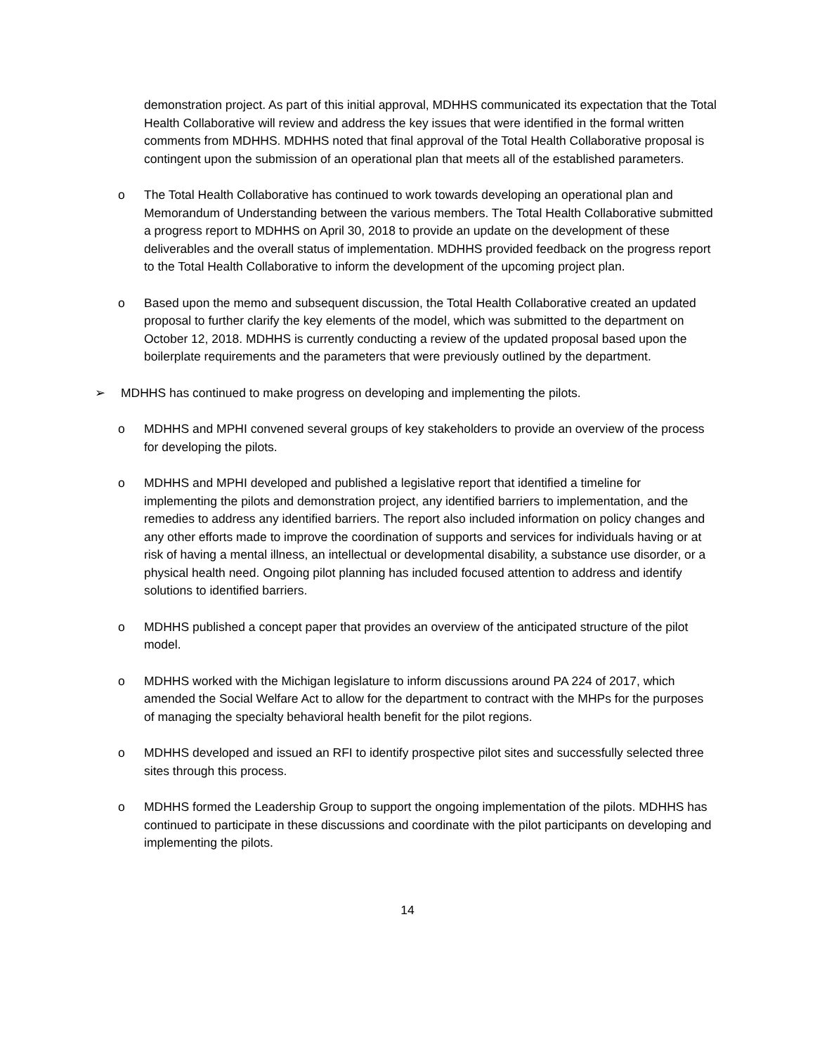demonstration project. As part of this initial approval, MDHHS communicated its expectation that the Total Health Collaborative will review and address the key issues that were identified in the formal written comments from MDHHS. MDHHS noted that final approval of the Total Health Collaborative proposal is contingent upon the submission of an operational plan that meets all of the established parameters.
o The Total Health Collaborative has continued to work towards developing an operational plan and Memorandum of Understanding between the various members. The Total Health Collaborative submitted a progress report to MDHHS on April 30, 2018 to provide an update on the development of these deliverables and the overall status of implementation. MDHHS provided feedback on the progress report to the Total Health Collaborative to inform the development of the upcoming project plan.
o Based upon the memo and subsequent discussion, the Total Health Collaborative created an updated proposal to further clarify the key elements of the model, which was submitted to the department on October 12, 2018. MDHHS is currently conducting a review of the updated proposal based upon the boilerplate requirements and the parameters that were previously outlined by the department.
➢ MDHHS has continued to make progress on developing and implementing the pilots.
o MDHHS and MPHI convened several groups of key stakeholders to provide an overview of the process for developing the pilots.
o MDHHS and MPHI developed and published a legislative report that identified a timeline for implementing the pilots and demonstration project, any identified barriers to implementation, and the remedies to address any identified barriers. The report also included information on policy changes and any other efforts made to improve the coordination of supports and services for individuals having or at risk of having a mental illness, an intellectual or developmental disability, a substance use disorder, or a physical health need. Ongoing pilot planning has included focused attention to address and identify solutions to identified barriers.
o MDHHS published a concept paper that provides an overview of the anticipated structure of the pilot model.
o MDHHS worked with the Michigan legislature to inform discussions around PA 224 of 2017, which amended the Social Welfare Act to allow for the department to contract with the MHPs for the purposes of managing the specialty behavioral health benefit for the pilot regions.
o MDHHS developed and issued an RFI to identify prospective pilot sites and successfully selected three sites through this process.
o MDHHS formed the Leadership Group to support the ongoing implementation of the pilots. MDHHS has continued to participate in these discussions and coordinate with the pilot participants on developing and implementing the pilots.
14